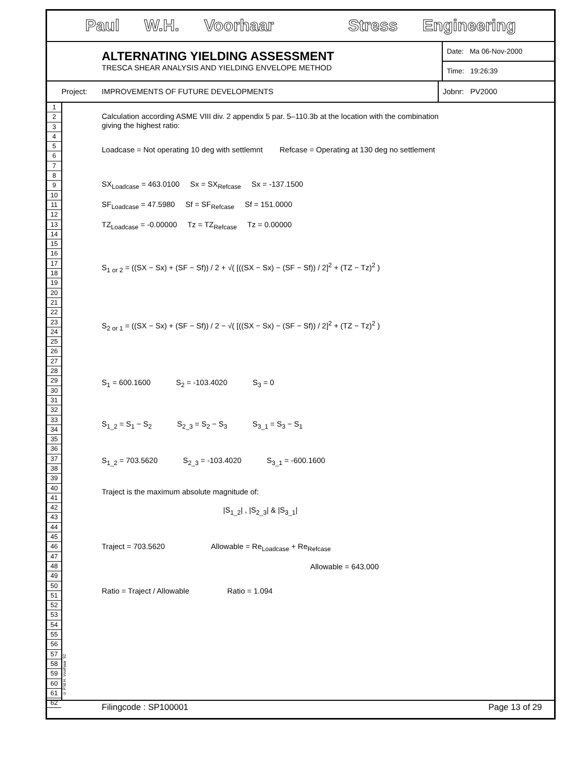Paul W.H. Voorhaar Stress Engineering
ALTERNATING YIELDING ASSESSMENT
TRESCA SHEAR ANALYSIS AND YIELDING ENVELOPE METHOD
Date: Ma 06-Nov-2000
Time: 19:26:39
Project: IMPROVEMENTS OF FUTURE DEVELOPMENTS
Jobnr: PV2000
1
2
3
4
5
6
7
8
9
10
11
12
13
14
15
16
17
18
19
20
21
22
23
24
25
26
27
28
29
30
31
32
33
34
35
36
37
38
39
40
41
42
43
44
45
46
47
48
49
50
51
52
53
54
55
56
57
58
59
60
61
62
© P.W.H. Voorhaar '92
Calculation according ASME VIII div. 2 appendix 5 par. 5–110.3b at the location with the combination
giving the highest ratio:
Loadcase = Not operating 10 deg with settlemnt Refcase = Operating at 130 deg no settlement
SX<sub>Loadcase</sub> = 463.0100 Sx = SX<sub>Refcase</sub> Sx = -137.1500
SF<sub>Loadcase</sub> = 47.5980 Sf = SF<sub>Refcase</sub> Sf = 151.0000
TZ<sub>Loadcase</sub> = -0.00000 Tz = TZ<sub>Refcase</sub> Tz = 0.00000
S<sub>1 or 2</sub> = ((SX − Sx) + (SF − Sf)) / 2 + √( [((SX − Sx) − (SF − Sf)) / 2]<sup>2</sup> + (TZ − Tz)<sup>2</sup> )
S<sub>2 or 1</sub> = ((SX − Sx) + (SF − Sf)) / 2 − √( [((SX − Sx) − (SF − Sf)) / 2]<sup>2</sup> + (TZ − Tz)<sup>2</sup> )
S<sub>1</sub> = 600.1600 S<sub>2</sub> = -103.4020 S<sub>3</sub> = 0
S<sub>1_2</sub> = S<sub>1</sub> − S<sub>2</sub> S<sub>2_3</sub> = S<sub>2</sub> − S<sub>3</sub> S<sub>3_1</sub> = S<sub>3</sub> − S<sub>1</sub>
S<sub>1_2</sub> = 703.5620 S<sub>2_3</sub> = -103.4020 S<sub>3_1</sub> = -600.1600
Traject is the maximum absolute magnitude of:
|S<sub>1_2</sub>| , |S<sub>2_3</sub>| & |S<sub>3_1</sub>|
Traject = 703.5620 Allowable = Re<sub>Loadcase</sub> + Re<sub>Refcase</sub>
Allowable = 643.000
Ratio = Traject / Allowable Ratio = 1.094
Filingcode : SP100001 Page 13 of 29